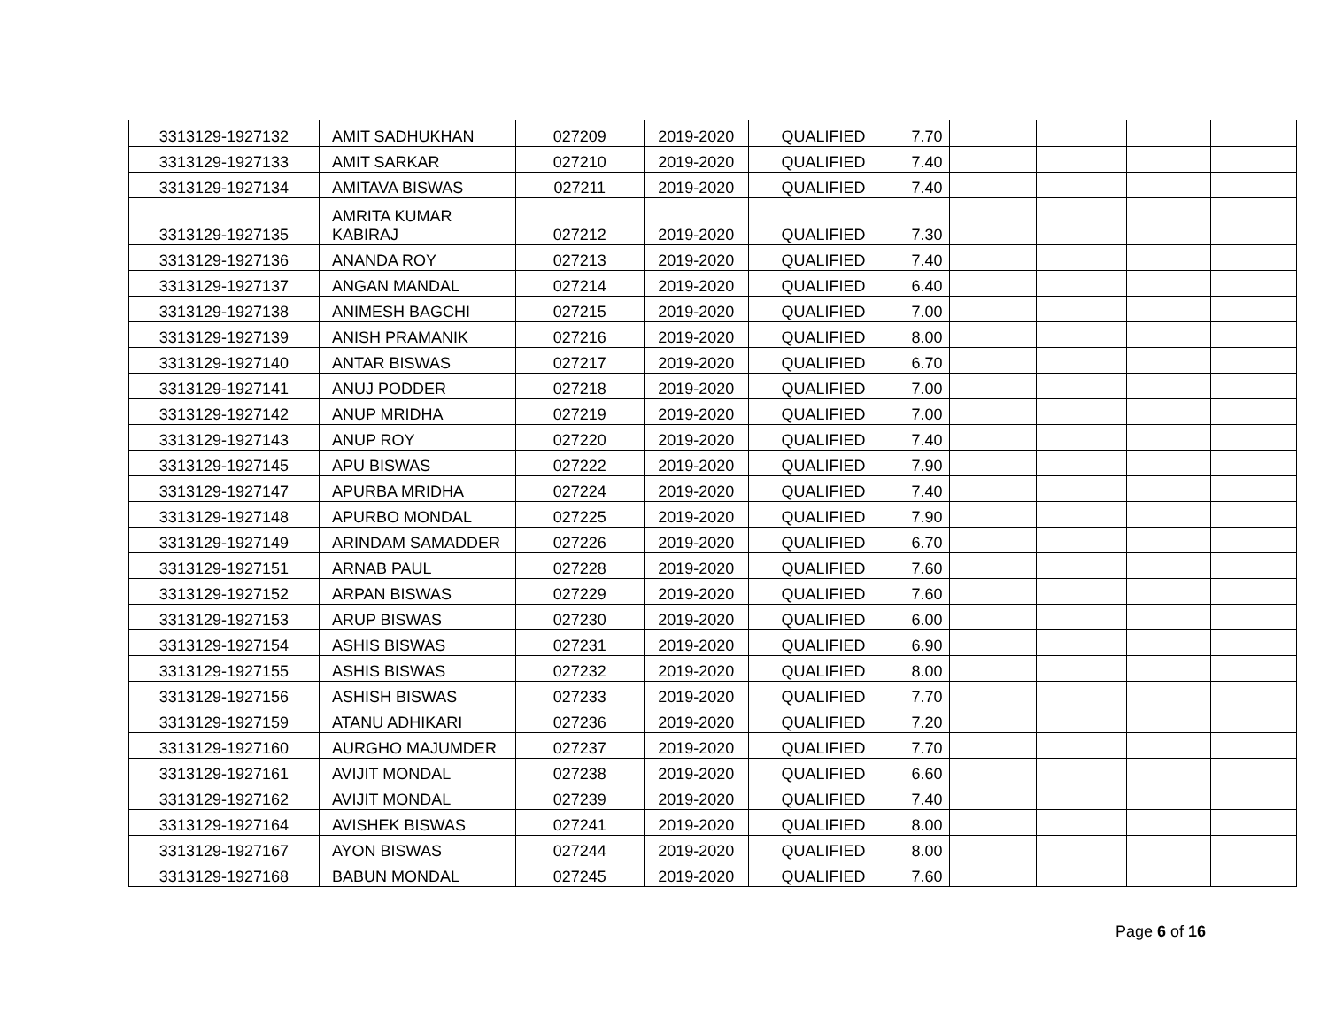| 3313129-1927132 | AMIT SADHUKHAN | 027209 | 2019-2020 | QUALIFIED | 7.70 | | | | |
| 3313129-1927133 | AMIT SARKAR | 027210 | 2019-2020 | QUALIFIED | 7.40 | | | | |
| 3313129-1927134 | AMITAVA BISWAS | 027211 | 2019-2020 | QUALIFIED | 7.40 | | | | |
| 3313129-1927135 | AMRITA KUMAR KABIRAJ | 027212 | 2019-2020 | QUALIFIED | 7.30 | | | | |
| 3313129-1927136 | ANANDA ROY | 027213 | 2019-2020 | QUALIFIED | 7.40 | | | | |
| 3313129-1927137 | ANGAN MANDAL | 027214 | 2019-2020 | QUALIFIED | 6.40 | | | | |
| 3313129-1927138 | ANIMESH BAGCHI | 027215 | 2019-2020 | QUALIFIED | 7.00 | | | | |
| 3313129-1927139 | ANISH PRAMANIK | 027216 | 2019-2020 | QUALIFIED | 8.00 | | | | |
| 3313129-1927140 | ANTAR BISWAS | 027217 | 2019-2020 | QUALIFIED | 6.70 | | | | |
| 3313129-1927141 | ANUJ PODDER | 027218 | 2019-2020 | QUALIFIED | 7.00 | | | | |
| 3313129-1927142 | ANUP MRIDHA | 027219 | 2019-2020 | QUALIFIED | 7.00 | | | | |
| 3313129-1927143 | ANUP ROY | 027220 | 2019-2020 | QUALIFIED | 7.40 | | | | |
| 3313129-1927145 | APU BISWAS | 027222 | 2019-2020 | QUALIFIED | 7.90 | | | | |
| 3313129-1927147 | APURBA MRIDHA | 027224 | 2019-2020 | QUALIFIED | 7.40 | | | | |
| 3313129-1927148 | APURBO MONDAL | 027225 | 2019-2020 | QUALIFIED | 7.90 | | | | |
| 3313129-1927149 | ARINDAM SAMADDER | 027226 | 2019-2020 | QUALIFIED | 6.70 | | | | |
| 3313129-1927151 | ARNAB PAUL | 027228 | 2019-2020 | QUALIFIED | 7.60 | | | | |
| 3313129-1927152 | ARPAN BISWAS | 027229 | 2019-2020 | QUALIFIED | 7.60 | | | | |
| 3313129-1927153 | ARUP BISWAS | 027230 | 2019-2020 | QUALIFIED | 6.00 | | | | |
| 3313129-1927154 | ASHIS BISWAS | 027231 | 2019-2020 | QUALIFIED | 6.90 | | | | |
| 3313129-1927155 | ASHIS BISWAS | 027232 | 2019-2020 | QUALIFIED | 8.00 | | | | |
| 3313129-1927156 | ASHISH BISWAS | 027233 | 2019-2020 | QUALIFIED | 7.70 | | | | |
| 3313129-1927159 | ATANU ADHIKARI | 027236 | 2019-2020 | QUALIFIED | 7.20 | | | | |
| 3313129-1927160 | AURGHO MAJUMDER | 027237 | 2019-2020 | QUALIFIED | 7.70 | | | | |
| 3313129-1927161 | AVIJIT MONDAL | 027238 | 2019-2020 | QUALIFIED | 6.60 | | | | |
| 3313129-1927162 | AVIJIT MONDAL | 027239 | 2019-2020 | QUALIFIED | 7.40 | | | | |
| 3313129-1927164 | AVISHEK BISWAS | 027241 | 2019-2020 | QUALIFIED | 8.00 | | | | |
| 3313129-1927167 | AYON BISWAS | 027244 | 2019-2020 | QUALIFIED | 8.00 | | | | |
| 3313129-1927168 | BABUN MONDAL | 027245 | 2019-2020 | QUALIFIED | 7.60 | | | | |
Page 6 of 16